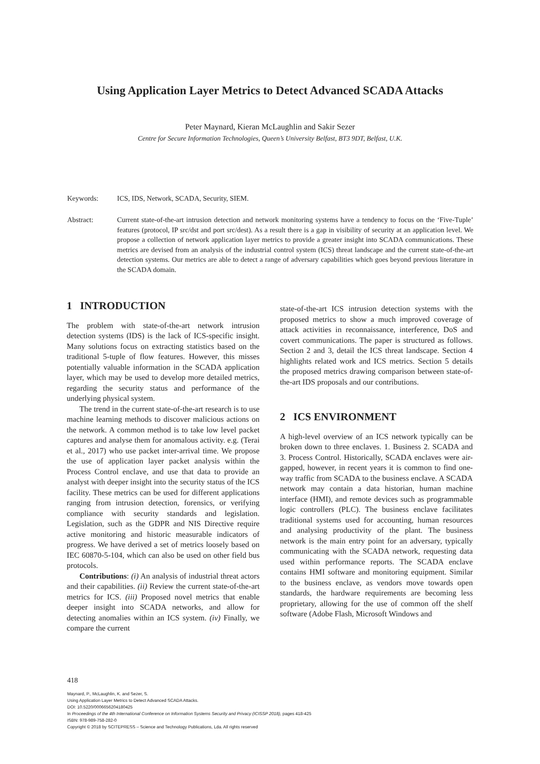Using Application Layer Metrics to Detect Advanced SCADA Attacks
Peter Maynard, Kieran McLaughlin and Sakir Sezer
Centre for Secure Information Technologies, Queen’s University Belfast, BT3 9DT, Belfast, U.K.
Keywords: ICS, IDS, Network, SCADA, Security, SIEM.
Abstract: Current state-of-the-art intrusion detection and network monitoring systems have a tendency to focus on the ‘Five-Tuple’ features (protocol, IP src/dst and port src/dest). As a result there is a gap in visibility of security at an application level. We propose a collection of network application layer metrics to provide a greater insight into SCADA communications. These metrics are devised from an analysis of the industrial control system (ICS) threat landscape and the current state-of-the-art detection systems. Our metrics are able to detect a range of adversary capabilities which goes beyond previous literature in the SCADA domain.
1 INTRODUCTION
The problem with state-of-the-art network intrusion detection systems (IDS) is the lack of ICS-specific insight. Many solutions focus on extracting statistics based on the traditional 5-tuple of flow features. However, this misses potentially valuable information in the SCADA application layer, which may be used to develop more detailed metrics, regarding the security status and performance of the underlying physical system.
The trend in the current state-of-the-art research is to use machine learning methods to discover malicious actions on the network. A common method is to take low level packet captures and analyse them for anomalous activity. e.g. (Terai et al., 2017) who use packet inter-arrival time. We propose the use of application layer packet analysis within the Process Control enclave, and use that data to provide an analyst with deeper insight into the security status of the ICS facility. These metrics can be used for different applications ranging from intrusion detection, forensics, or verifying compliance with security standards and legislation. Legislation, such as the GDPR and NIS Directive require active monitoring and historic measurable indicators of progress. We have derived a set of metrics loosely based on IEC 60870-5-104, which can also be used on other field bus protocols.
Contributions: (i) An analysis of industrial threat actors and their capabilities. (ii) Review the current state-of-the-art metrics for ICS. (iii) Proposed novel metrics that enable deeper insight into SCADA networks, and allow for detecting anomalies within an ICS system. (iv) Finally, we compare the current
state-of-the-art ICS intrusion detection systems with the proposed metrics to show a much improved coverage of attack activities in reconnaissance, interference, DoS and covert communications. The paper is structured as follows. Section 2 and 3, detail the ICS threat landscape. Section 4 highlights related work and ICS metrics. Section 5 details the proposed metrics drawing comparison between state-of-the-art IDS proposals and our contributions.
2 ICS ENVIRONMENT
A high-level overview of an ICS network typically can be broken down to three enclaves. 1. Business 2. SCADA and 3. Process Control. Historically, SCADA enclaves were air-gapped, however, in recent years it is common to find one-way traffic from SCADA to the business enclave. A SCADA network may contain a data historian, human machine interface (HMI), and remote devices such as programmable logic controllers (PLC). The business enclave facilitates traditional systems used for accounting, human resources and analysing productivity of the plant. The business network is the main entry point for an adversary, typically communicating with the SCADA network, requesting data used within performance reports. The SCADA enclave contains HMI software and monitoring equipment. Similar to the business enclave, as vendors move towards open standards, the hardware requirements are becoming less proprietary, allowing for the use of common off the shelf software (Adobe Flash, Microsoft Windows and
418
Maynard, P., McLaughlin, K. and Sezer, S.
Using Application Layer Metrics to Detect Advanced SCADA Attacks.
DOI: 10.5220/0006656204180425
In Proceedings of the 4th International Conference on Information Systems Security and Privacy (ICISSP 2018), pages 418-425
ISBN: 978-989-758-282-0
Copyright © 2018 by SCITEPRESS – Science and Technology Publications, Lda. All rights reserved